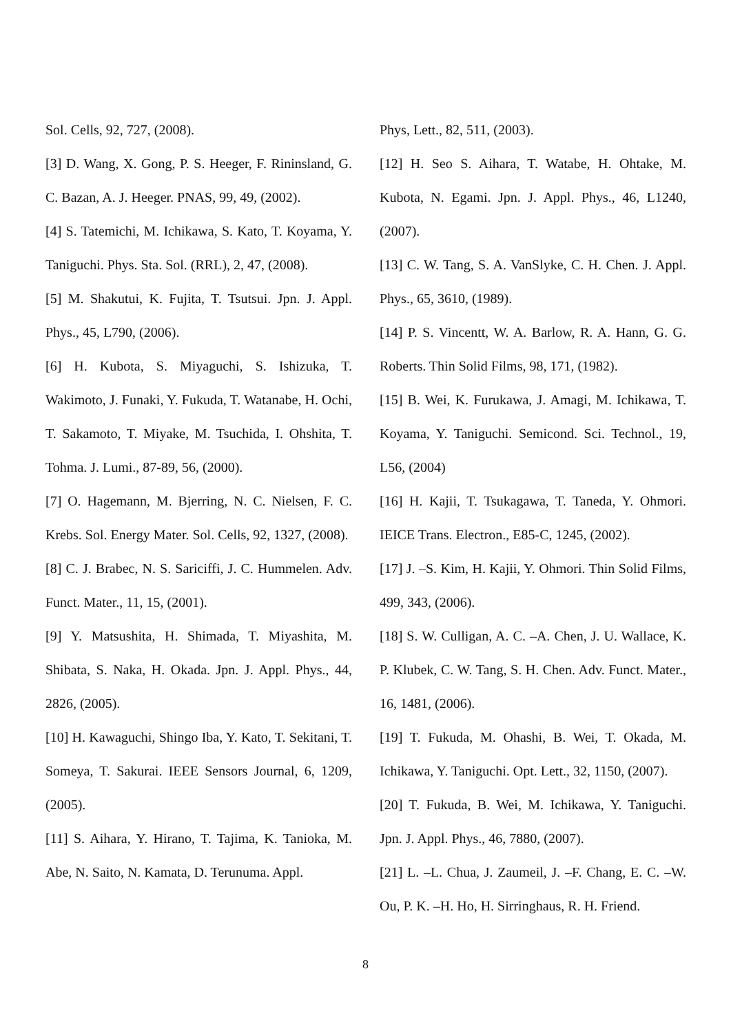Sol. Cells, 92, 727, (2008).
[3] D. Wang, X. Gong, P. S. Heeger, F. Rininsland, G. C. Bazan, A. J. Heeger. PNAS, 99, 49, (2002).
[4] S. Tatemichi, M. Ichikawa, S. Kato, T. Koyama, Y. Taniguchi. Phys. Sta. Sol. (RRL), 2, 47, (2008).
[5] M. Shakutui, K. Fujita, T. Tsutsui. Jpn. J. Appl. Phys., 45, L790, (2006).
[6] H. Kubota, S. Miyaguchi, S. Ishizuka, T. Wakimoto, J. Funaki, Y. Fukuda, T. Watanabe, H. Ochi, T. Sakamoto, T. Miyake, M. Tsuchida, I. Ohshita, T. Tohma. J. Lumi., 87-89, 56, (2000).
[7] O. Hagemann, M. Bjerring, N. C. Nielsen, F. C. Krebs. Sol. Energy Mater. Sol. Cells, 92, 1327, (2008).
[8] C. J. Brabec, N. S. Sariciffi, J. C. Hummelen. Adv. Funct. Mater., 11, 15, (2001).
[9] Y. Matsushita, H. Shimada, T. Miyashita, M. Shibata, S. Naka, H. Okada. Jpn. J. Appl. Phys., 44, 2826, (2005).
[10] H. Kawaguchi, Shingo Iba, Y. Kato, T. Sekitani, T. Someya, T. Sakurai. IEEE Sensors Journal, 6, 1209, (2005).
[11] S. Aihara, Y. Hirano, T. Tajima, K. Tanioka, M. Abe, N. Saito, N. Kamata, D. Terunuma. Appl.
Phys, Lett., 82, 511, (2003).
[12] H. Seo S. Aihara, T. Watabe, H. Ohtake, M. Kubota, N. Egami. Jpn. J. Appl. Phys., 46, L1240, (2007).
[13] C. W. Tang, S. A. VanSlyke, C. H. Chen. J. Appl. Phys., 65, 3610, (1989).
[14] P. S. Vincentt, W. A. Barlow, R. A. Hann, G. G. Roberts. Thin Solid Films, 98, 171, (1982).
[15] B. Wei, K. Furukawa, J. Amagi, M. Ichikawa, T. Koyama, Y. Taniguchi. Semicond. Sci. Technol., 19, L56, (2004)
[16] H. Kajii, T. Tsukagawa, T. Taneda, Y. Ohmori. IEICE Trans. Electron., E85-C, 1245, (2002).
[17] J. –S. Kim, H. Kajii, Y. Ohmori. Thin Solid Films, 499, 343, (2006).
[18] S. W. Culligan, A. C. –A. Chen, J. U. Wallace, K. P. Klubek, C. W. Tang, S. H. Chen. Adv. Funct. Mater., 16, 1481, (2006).
[19] T. Fukuda, M. Ohashi, B. Wei, T. Okada, M. Ichikawa, Y. Taniguchi. Opt. Lett., 32, 1150, (2007).
[20] T. Fukuda, B. Wei, M. Ichikawa, Y. Taniguchi. Jpn. J. Appl. Phys., 46, 7880, (2007).
[21] L. –L. Chua, J. Zaumeil, J. –F. Chang, E. C. –W. Ou, P. K. –H. Ho, H. Sirringhaus, R. H. Friend.
8